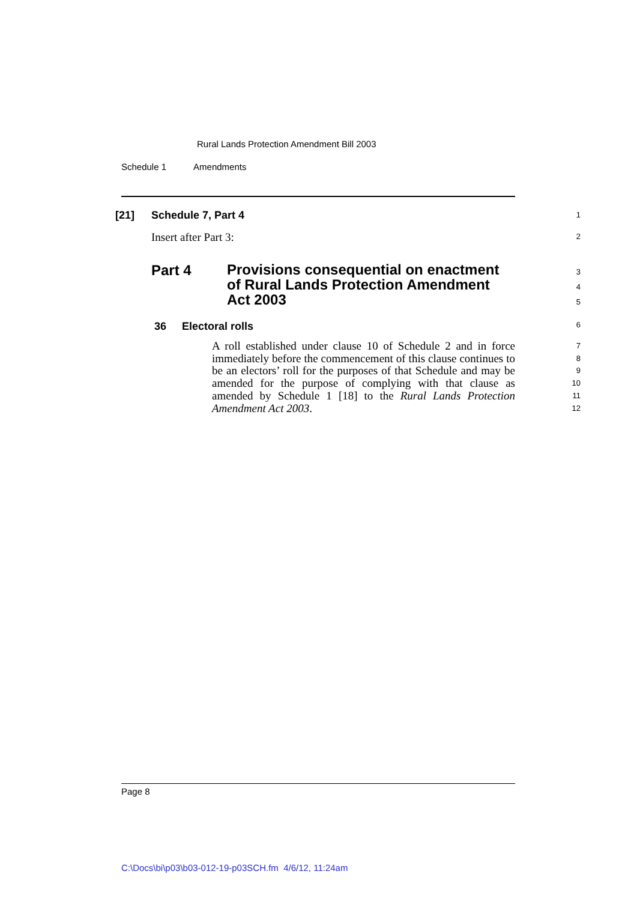Rural Lands Protection Amendment Bill 2003
Schedule 1 Amendments
[21] Schedule 7, Part 4 1
Insert after Part 3: 2
Part 4 Provisions consequential on enactment of Rural Lands Protection Amendment Act 2003 3
4
5
36 Electoral rolls 6
A roll established under clause 10 of Schedule 2 and in force immediately before the commencement of this clause continues to be an electors’ roll for the purposes of that Schedule and may be amended for the purpose of complying with that clause as amended by Schedule 1 [18] to the Rural Lands Protection Amendment Act 2003.
7
8
9
10
11
12
Page 8
C:\Docs\bi\p03\b03-012-19-p03SCH.fm 4/6/12, 11:24am